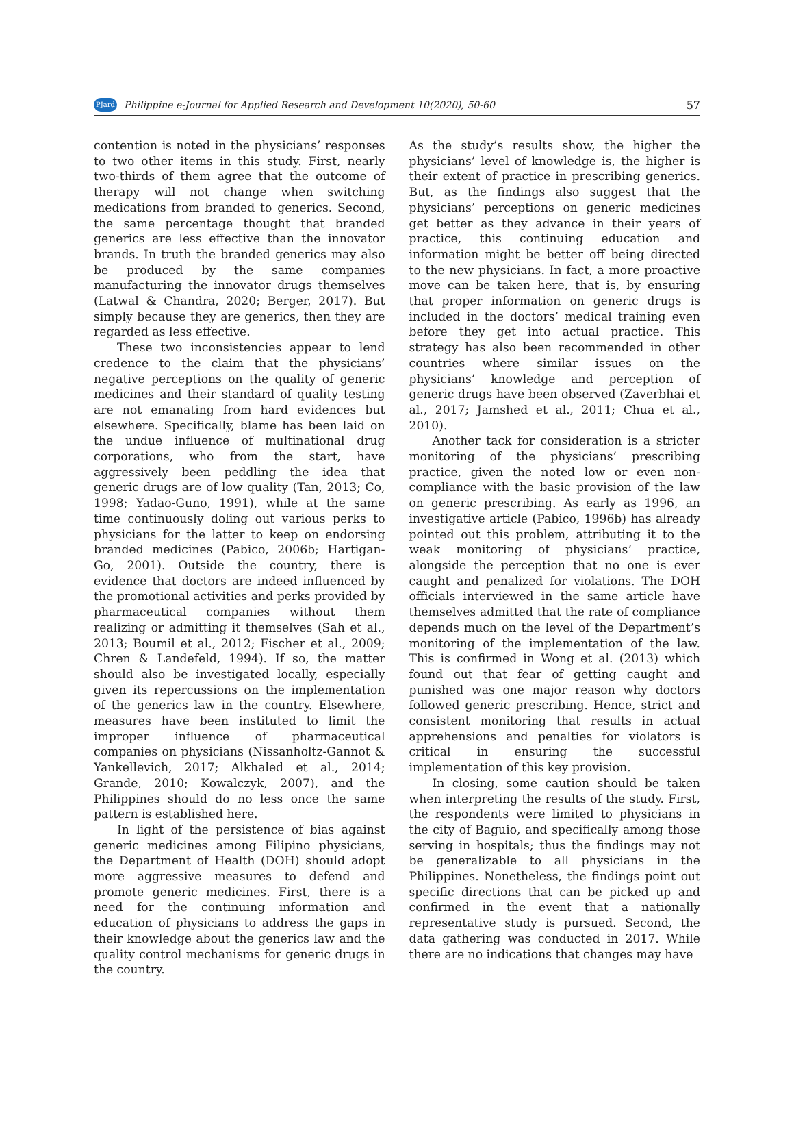PJard Philippine e-Journal for Applied Research and Development 10(2020), 50-60 57
contention is noted in the physicians’ responses to two other items in this study. First, nearly two-thirds of them agree that the outcome of therapy will not change when switching medications from branded to generics. Second, the same percentage thought that branded generics are less effective than the innovator brands. In truth the branded generics may also be produced by the same companies manufacturing the innovator drugs themselves (Latwal & Chandra, 2020; Berger, 2017). But simply because they are generics, then they are regarded as less effective.
These two inconsistencies appear to lend credence to the claim that the physicians’ negative perceptions on the quality of generic medicines and their standard of quality testing are not emanating from hard evidences but elsewhere. Specifically, blame has been laid on the undue influence of multinational drug corporations, who from the start, have aggressively been peddling the idea that generic drugs are of low quality (Tan, 2013; Co, 1998; Yadao-Guno, 1991), while at the same time continuously doling out various perks to physicians for the latter to keep on endorsing branded medicines (Pabico, 2006b; Hartigan-Go, 2001). Outside the country, there is evidence that doctors are indeed influenced by the promotional activities and perks provided by pharmaceutical companies without them realizing or admitting it themselves (Sah et al., 2013; Boumil et al., 2012; Fischer et al., 2009; Chren & Landefeld, 1994). If so, the matter should also be investigated locally, especially given its repercussions on the implementation of the generics law in the country. Elsewhere, measures have been instituted to limit the improper influence of pharmaceutical companies on physicians (Nissanholtz-Gannot & Yankellevich, 2017; Alkhaled et al., 2014; Grande, 2010; Kowalczyk, 2007), and the Philippines should do no less once the same pattern is established here.
In light of the persistence of bias against generic medicines among Filipino physicians, the Department of Health (DOH) should adopt more aggressive measures to defend and promote generic medicines. First, there is a need for the continuing information and education of physicians to address the gaps in their knowledge about the generics law and the quality control mechanisms for generic drugs in the country.
As the study’s results show, the higher the physicians’ level of knowledge is, the higher is their extent of practice in prescribing generics. But, as the findings also suggest that the physicians’ perceptions on generic medicines get better as they advance in their years of practice, this continuing education and information might be better off being directed to the new physicians. In fact, a more proactive move can be taken here, that is, by ensuring that proper information on generic drugs is included in the doctors’ medical training even before they get into actual practice. This strategy has also been recommended in other countries where similar issues on the physicians’ knowledge and perception of generic drugs have been observed (Zaverbhai et al., 2017; Jamshed et al., 2011; Chua et al., 2010).
Another tack for consideration is a stricter monitoring of the physicians’ prescribing practice, given the noted low or even non-compliance with the basic provision of the law on generic prescribing. As early as 1996, an investigative article (Pabico, 1996b) has already pointed out this problem, attributing it to the weak monitoring of physicians’ practice, alongside the perception that no one is ever caught and penalized for violations. The DOH officials interviewed in the same article have themselves admitted that the rate of compliance depends much on the level of the Department’s monitoring of the implementation of the law. This is confirmed in Wong et al. (2013) which found out that fear of getting caught and punished was one major reason why doctors followed generic prescribing. Hence, strict and consistent monitoring that results in actual apprehensions and penalties for violators is critical in ensuring the successful implementation of this key provision.
In closing, some caution should be taken when interpreting the results of the study. First, the respondents were limited to physicians in the city of Baguio, and specifically among those serving in hospitals; thus the findings may not be generalizable to all physicians in the Philippines. Nonetheless, the findings point out specific directions that can be picked up and confirmed in the event that a nationally representative study is pursued. Second, the data gathering was conducted in 2017. While there are no indications that changes may have